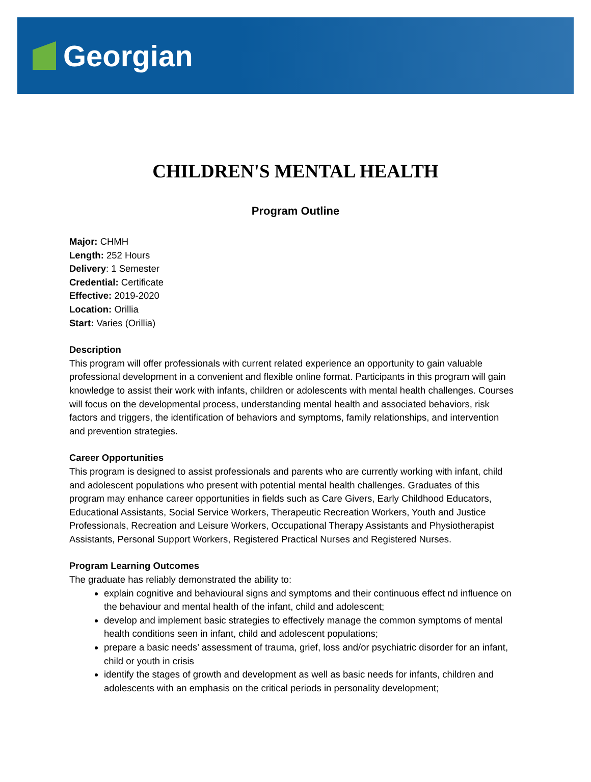Georgian
CHILDREN'S MENTAL HEALTH
Program Outline
Major: CHMH
Length: 252 Hours
Delivery: 1 Semester
Credential: Certificate
Effective: 2019-2020
Location: Orillia
Start: Varies (Orillia)
Description
This program will offer professionals with current related experience an opportunity to gain valuable professional development in a convenient and flexible online format. Participants in this program will gain knowledge to assist their work with infants, children or adolescents with mental health challenges. Courses will focus on the developmental process, understanding mental health and associated behaviors, risk factors and triggers, the identification of behaviors and symptoms, family relationships, and intervention and prevention strategies.
Career Opportunities
This program is designed to assist professionals and parents who are currently working with infant, child and adolescent populations who present with potential mental health challenges. Graduates of this program may enhance career opportunities in fields such as Care Givers, Early Childhood Educators, Educational Assistants, Social Service Workers, Therapeutic Recreation Workers, Youth and Justice Professionals, Recreation and Leisure Workers, Occupational Therapy Assistants and Physiotherapist Assistants, Personal Support Workers, Registered Practical Nurses and Registered Nurses.
Program Learning Outcomes
The graduate has reliably demonstrated the ability to:
explain cognitive and behavioural signs and symptoms and their continuous effect nd influence on the behaviour and mental health of the infant, child and adolescent;
develop and implement basic strategies to effectively manage the common symptoms of mental health conditions seen in infant, child and adolescent populations;
prepare a basic needs’ assessment of trauma, grief, loss and/or psychiatric disorder for an infant, child or youth in crisis
identify the stages of growth and development as well as basic needs for infants, children and adolescents with an emphasis on the critical periods in personality development;